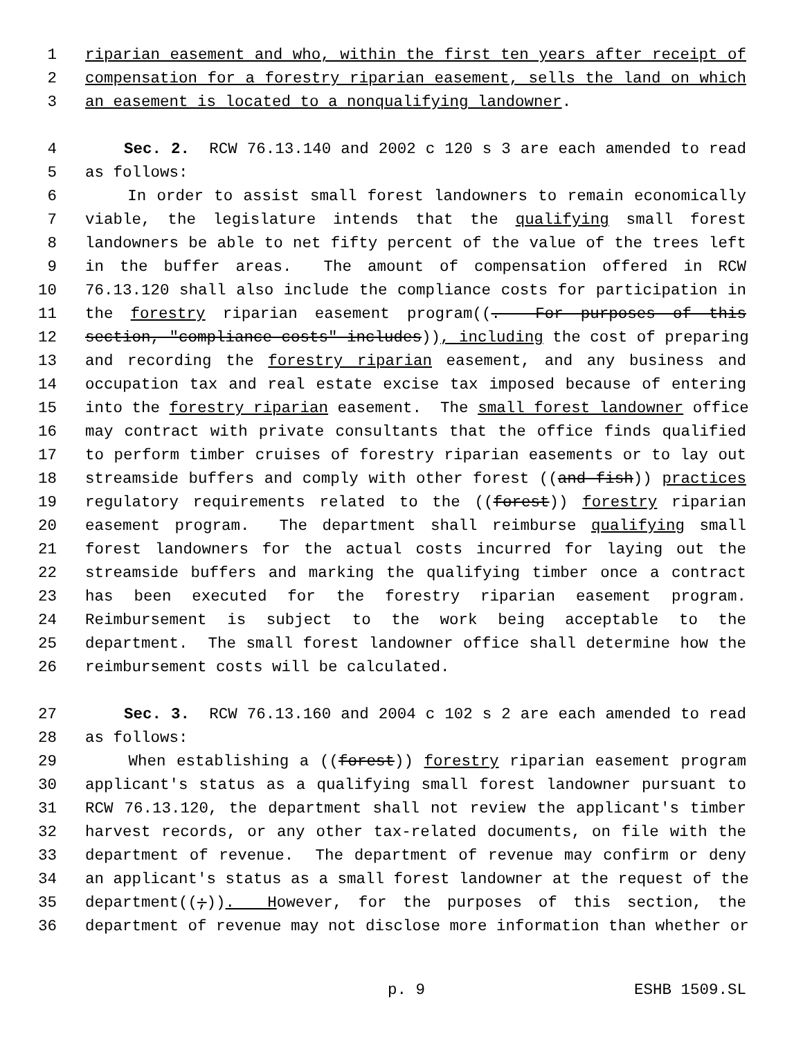1 riparian easement and who, within the first ten years after receipt of
2 compensation for a forestry riparian easement, sells the land on which
3 an easement is located to a nonqualifying landowner.
4 Sec. 2. RCW 76.13.140 and 2002 c 120 s 3 are each amended to read
5 as follows:
6 In order to assist small forest landowners to remain economically
7 viable, the legislature intends that the qualifying small forest
8 landowners be able to net fifty percent of the value of the trees left
9 in the buffer areas. The amount of compensation offered in RCW
10 76.13.120 shall also include the compliance costs for participation in
11 the forestry riparian easement program((. For purposes of this
12 section, "compliance costs" includes)), including the cost of preparing
13 and recording the forestry riparian easement, and any business and
14 occupation tax and real estate excise tax imposed because of entering
15 into the forestry riparian easement. The small forest landowner office
16 may contract with private consultants that the office finds qualified
17 to perform timber cruises of forestry riparian easements or to lay out
18 streamside buffers and comply with other forest ((and fish)) practices
19 regulatory requirements related to the ((forest)) forestry riparian
20 easement program. The department shall reimburse qualifying small
21 forest landowners for the actual costs incurred for laying out the
22 streamside buffers and marking the qualifying timber once a contract
23 has been executed for the forestry riparian easement program.
24 Reimbursement is subject to the work being acceptable to the
25 department. The small forest landowner office shall determine how the
26 reimbursement costs will be calculated.
27 Sec. 3. RCW 76.13.160 and 2004 c 102 s 2 are each amended to read
28 as follows:
29 When establishing a ((forest)) forestry riparian easement program
30 applicant's status as a qualifying small forest landowner pursuant to
31 RCW 76.13.120, the department shall not review the applicant's timber
32 harvest records, or any other tax-related documents, on file with the
33 department of revenue. The department of revenue may confirm or deny
34 an applicant's status as a small forest landowner at the request of the
35 department((;)). However, for the purposes of this section, the
36 department of revenue may not disclose more information than whether or
p. 9 ESHB 1509.SL